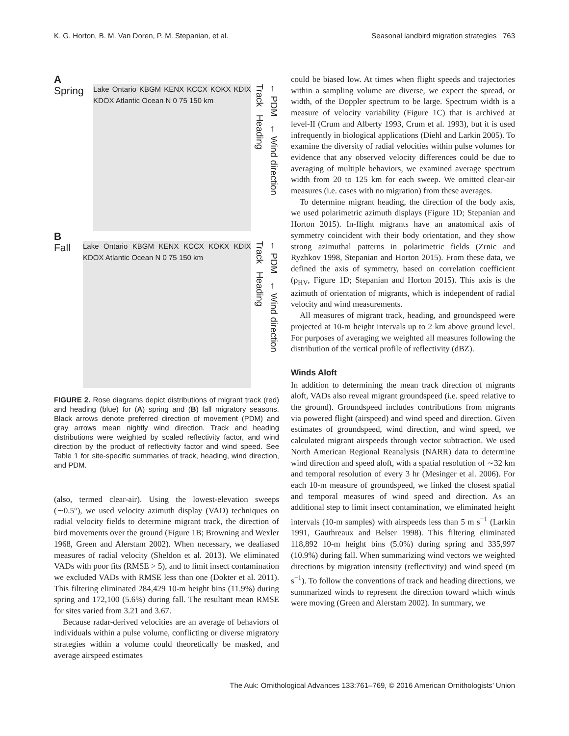K. G. Horton, B. M. Van Doren, P. M. Stepanian, et al. Seasonal landbird migration strategies 763
A Spring
Lake Ontario KBGM KENX KCCX KOKX KDIX KDOX Atlantic Ocean N 0 75 150 km
Track Heading ← PDM ← Wind direction
B Fall
Lake Ontario KBGM KENX KCCX KOKX KDIX KDOX Atlantic Ocean N 0 75 150 km
Track Heading ← PDM ← Wind direction
FIGURE 2. Rose diagrams depict distributions of migrant track (red) and heading (blue) for (A) spring and (B) fall migratory seasons. Black arrows denote preferred direction of movement (PDM) and gray arrows mean nightly wind direction. Track and heading distributions were weighted by scaled reflectivity factor, and wind direction by the product of reflectivity factor and wind speed. See Table 1 for site-specific summaries of track, heading, wind direction, and PDM.
(also, termed clear-air). Using the lowest-elevation sweeps (∼0.5°), we used velocity azimuth display (VAD) techniques on radial velocity fields to determine migrant track, the direction of bird movements over the ground (Figure 1B; Browning and Wexler 1968, Green and Alerstam 2002). When necessary, we dealiased measures of radial velocity (Sheldon et al. 2013). We eliminated VADs with poor fits (RMSE > 5), and to limit insect contamination we excluded VADs with RMSE less than one (Dokter et al. 2011). This filtering eliminated 284,429 10-m height bins (11.9%) during spring and 172,100 (5.6%) during fall. The resultant mean RMSE for sites varied from 3.21 and 3.67.
Because radar-derived velocities are an average of behaviors of individuals within a pulse volume, conflicting or diverse migratory strategies within a volume could theoretically be masked, and average airspeed estimates
could be biased low. At times when flight speeds and trajectories within a sampling volume are diverse, we expect the spread, or width, of the Doppler spectrum to be large. Spectrum width is a measure of velocity variability (Figure 1C) that is archived at level-II (Crum and Alberty 1993, Crum et al. 1993), but it is used infrequently in biological applications (Diehl and Larkin 2005). To examine the diversity of radial velocities within pulse volumes for evidence that any observed velocity differences could be due to averaging of multiple behaviors, we examined average spectrum width from 20 to 125 km for each sweep. We omitted clear-air measures (i.e. cases with no migration) from these averages.
To determine migrant heading, the direction of the body axis, we used polarimetric azimuth displays (Figure 1D; Stepanian and Horton 2015). In-flight migrants have an anatomical axis of symmetry coincident with their body orientation, and they show strong azimuthal patterns in polarimetric fields (Zrnic and Ryzhkov 1998, Stepanian and Horton 2015). From these data, we defined the axis of symmetry, based on correlation coefficient (ρ<sub>HV</sub>, Figure 1D; Stepanian and Horton 2015). This axis is the azimuth of orientation of migrants, which is independent of radial velocity and wind measurements.
All measures of migrant track, heading, and groundspeed were projected at 10-m height intervals up to 2 km above ground level. For purposes of averaging we weighted all measures following the distribution of the vertical profile of reflectivity (dBZ).
Winds Aloft
In addition to determining the mean track direction of migrants aloft, VADs also reveal migrant groundspeed (i.e. speed relative to the ground). Groundspeed includes contributions from migrants via powered flight (airspeed) and wind speed and direction. Given estimates of groundspeed, wind direction, and wind speed, we calculated migrant airspeeds through vector subtraction. We used North American Regional Reanalysis (NARR) data to determine wind direction and speed aloft, with a spatial resolution of ∼32 km and temporal resolution of every 3 hr (Mesinger et al. 2006). For each 10-m measure of groundspeed, we linked the closest spatial and temporal measures of wind speed and direction. As an additional step to limit insect contamination, we eliminated height intervals (10-m samples) with airspeeds less than 5 m s<sup>−1</sup> (Larkin 1991, Gauthreaux and Belser 1998). This filtering eliminated 118,892 10-m height bins (5.0%) during spring and 335,997 (10.9%) during fall. When summarizing wind vectors we weighted directions by migration intensity (reflectivity) and wind speed (m s<sup>−1</sup>). To follow the conventions of track and heading directions, we summarized winds to represent the direction toward which winds were moving (Green and Alerstam 2002). In summary, we
The Auk: Ornithological Advances 133:761–769, © 2016 American Ornithologists’ Union